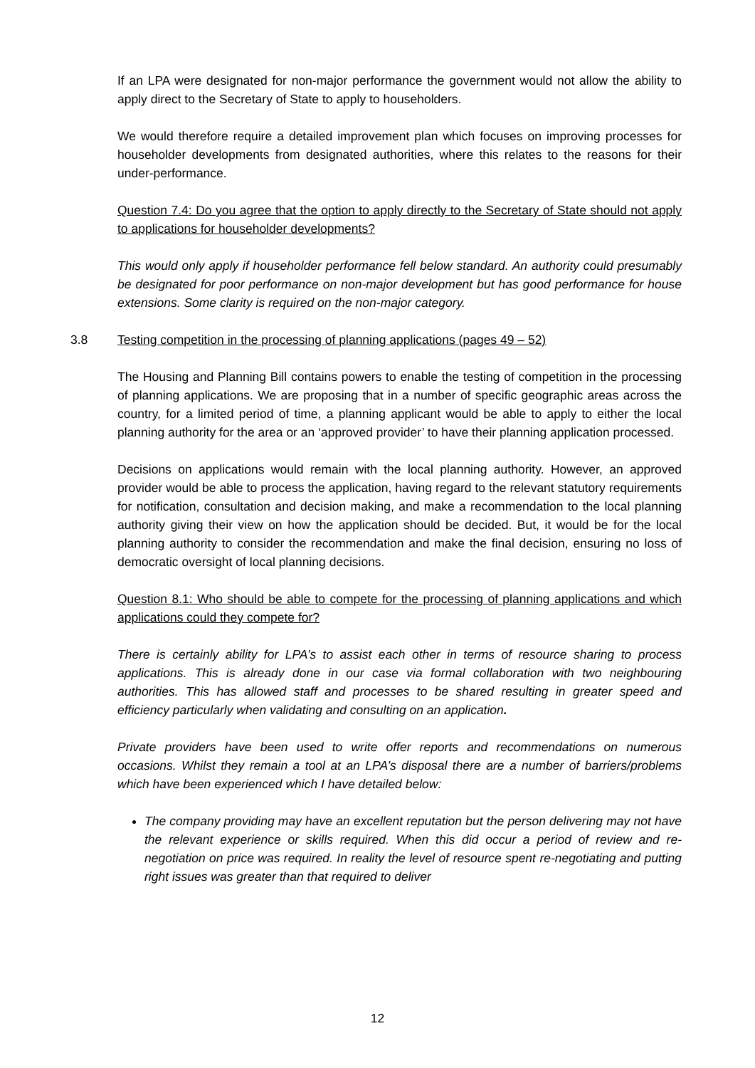If an LPA were designated for non-major performance the government would not allow the ability to apply direct to the Secretary of State to apply to householders.
We would therefore require a detailed improvement plan which focuses on improving processes for householder developments from designated authorities, where this relates to the reasons for their under-performance.
Question 7.4: Do you agree that the option to apply directly to the Secretary of State should not apply to applications for householder developments?
This would only apply if householder performance fell below standard. An authority could presumably be designated for poor performance on non-major development but has good performance for house extensions. Some clarity is required on the non-major category.
3.8 Testing competition in the processing of planning applications (pages 49 – 52)
The Housing and Planning Bill contains powers to enable the testing of competition in the processing of planning applications. We are proposing that in a number of specific geographic areas across the country, for a limited period of time, a planning applicant would be able to apply to either the local planning authority for the area or an ‘approved provider’ to have their planning application processed.
Decisions on applications would remain with the local planning authority. However, an approved provider would be able to process the application, having regard to the relevant statutory requirements for notification, consultation and decision making, and make a recommendation to the local planning authority giving their view on how the application should be decided. But, it would be for the local planning authority to consider the recommendation and make the final decision, ensuring no loss of democratic oversight of local planning decisions.
Question 8.1: Who should be able to compete for the processing of planning applications and which applications could they compete for?
There is certainly ability for LPA’s to assist each other in terms of resource sharing to process applications. This is already done in our case via formal collaboration with two neighbouring authorities. This has allowed staff and processes to be shared resulting in greater speed and efficiency particularly when validating and consulting on an application.
Private providers have been used to write offer reports and recommendations on numerous occasions. Whilst they remain a tool at an LPA’s disposal there are a number of barriers/problems which have been experienced which I have detailed below:
The company providing may have an excellent reputation but the person delivering may not have the relevant experience or skills required. When this did occur a period of review and re-negotiation on price was required. In reality the level of resource spent re-negotiating and putting right issues was greater than that required to deliver
12